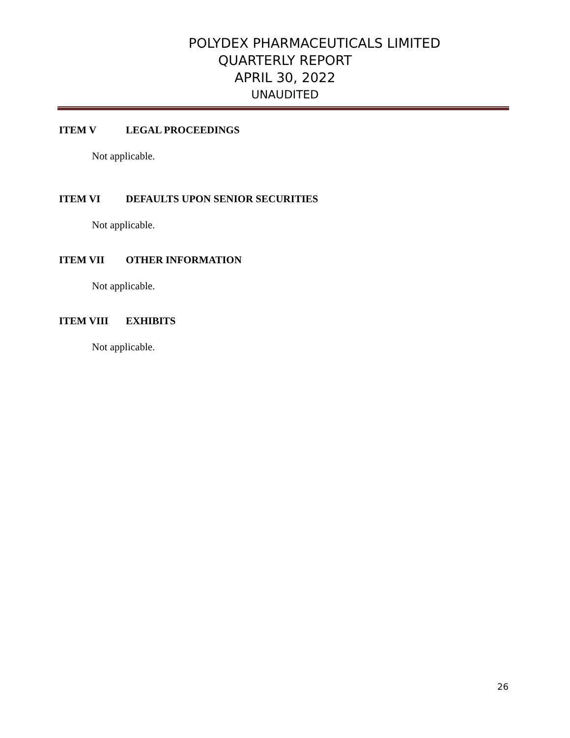POLYDEX PHARMACEUTICALS LIMITED
QUARTERLY REPORT
APRIL 30, 2022
UNAUDITED
ITEM V LEGAL PROCEEDINGS
Not applicable.
ITEM VI DEFAULTS UPON SENIOR SECURITIES
Not applicable.
ITEM VII OTHER INFORMATION
Not applicable.
ITEM VIII EXHIBITS
Not applicable.
26